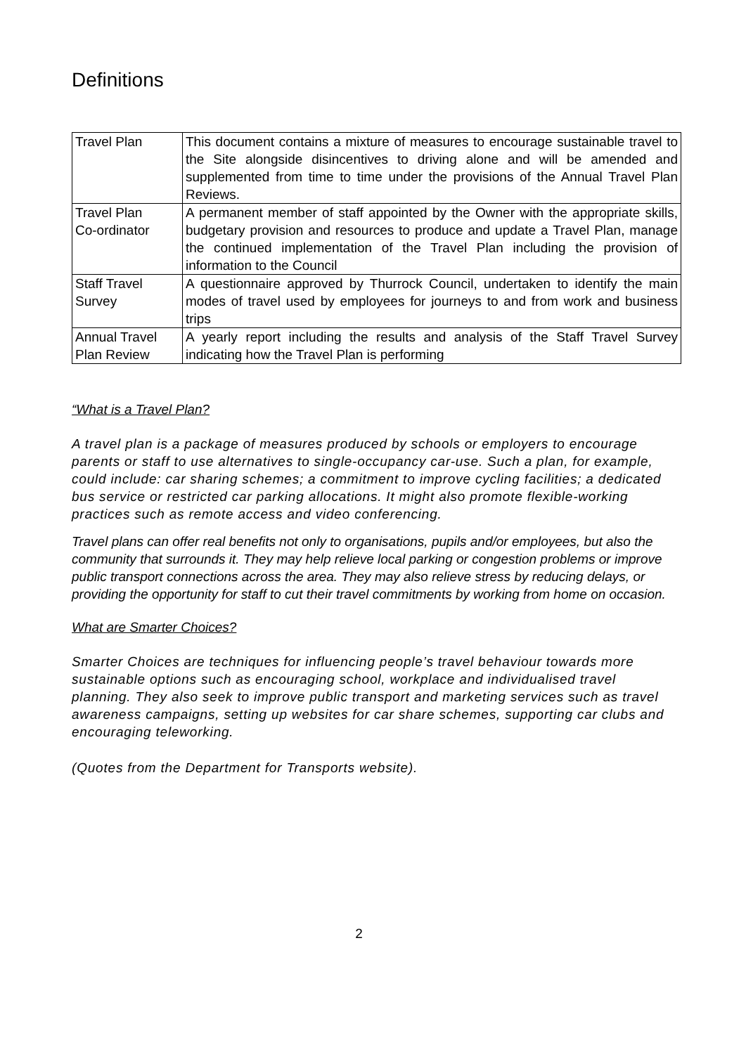Definitions
| Travel Plan | This document contains a mixture of measures to encourage sustainable travel to the Site alongside disincentives to driving alone and will be amended and supplemented from time to time under the provisions of the Annual Travel Plan Reviews. |
| Travel Plan Co-ordinator | A permanent member of staff appointed by the Owner with the appropriate skills, budgetary provision and resources to produce and update a Travel Plan, manage the continued implementation of the Travel Plan including the provision of information to the Council |
| Staff Travel Survey | A questionnaire approved by Thurrock Council, undertaken to identify the main modes of travel used by employees for journeys to and from work and business trips |
| Annual Travel Plan Review | A yearly report including the results and analysis of the Staff Travel Survey indicating how the Travel Plan is performing |
“What is a Travel Plan?
A travel plan is a package of measures produced by schools or employers to encourage parents or staff to use alternatives to single-occupancy car-use. Such a plan, for example, could include: car sharing schemes; a commitment to improve cycling facilities; a dedicated bus service or restricted car parking allocations. It might also promote flexible-working practices such as remote access and video conferencing.
Travel plans can offer real benefits not only to organisations, pupils and/or employees, but also the community that surrounds it. They may help relieve local parking or congestion problems or improve public transport connections across the area. They may also relieve stress by reducing delays, or providing the opportunity for staff to cut their travel commitments by working from home on occasion.
What are Smarter Choices?
Smarter Choices are techniques for influencing people’s travel behaviour towards more sustainable options such as encouraging school, workplace and individualised travel planning. They also seek to improve public transport and marketing services such as travel awareness campaigns, setting up websites for car share schemes, supporting car clubs and encouraging teleworking.
(Quotes from the Department for Transports website).
2